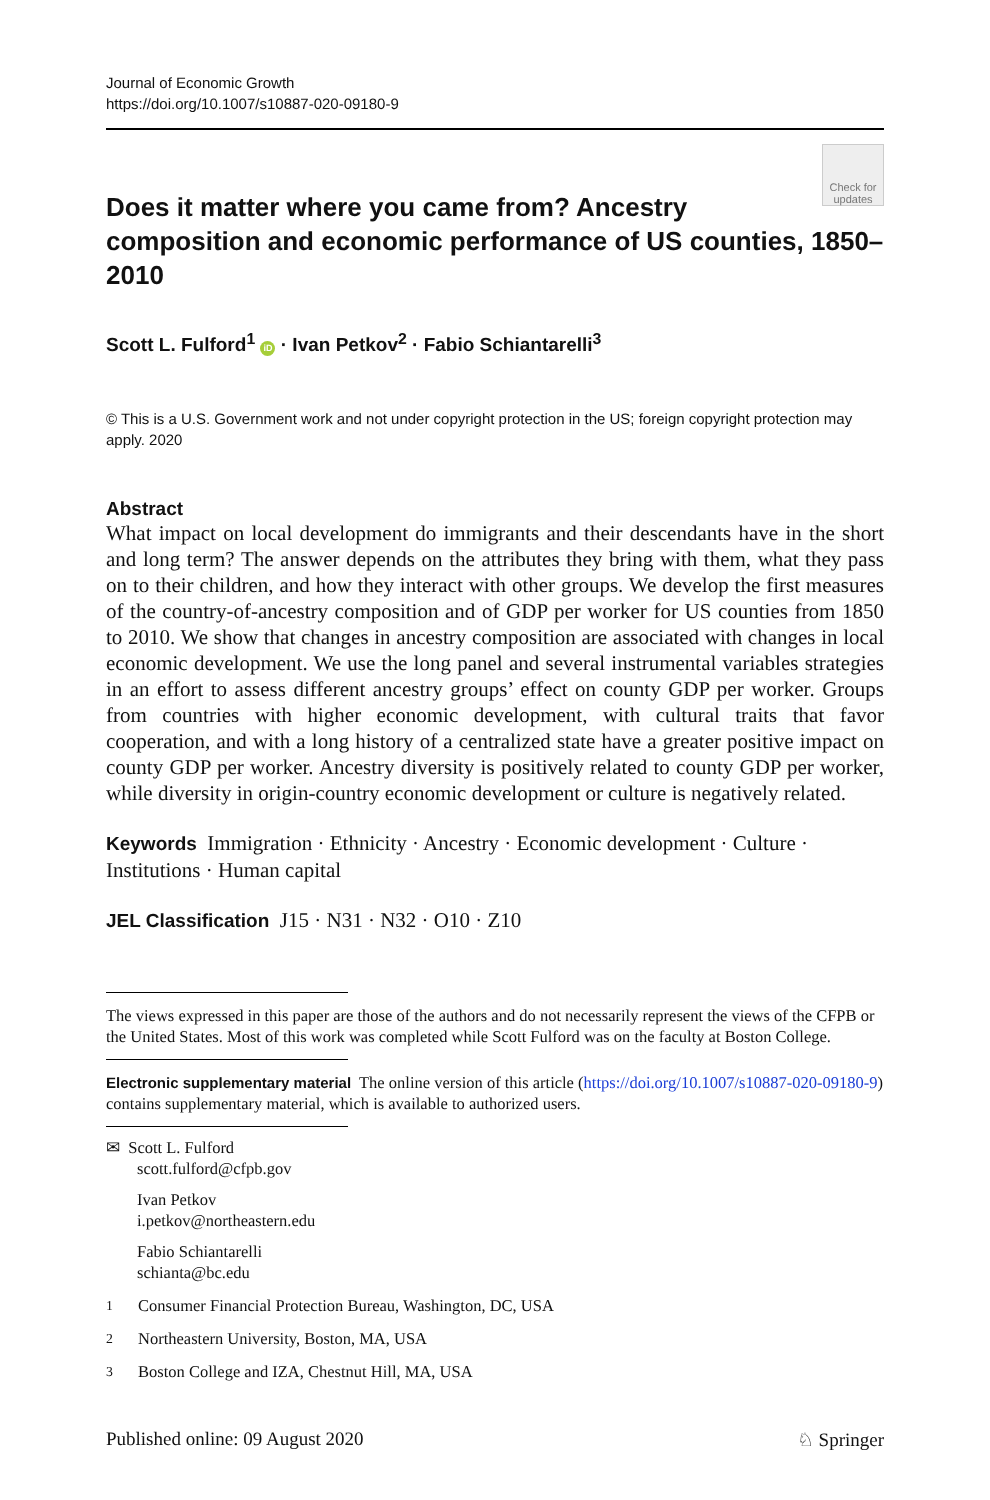Journal of Economic Growth
https://doi.org/10.1007/s10887-020-09180-9
Check for
updates
Does it matter where you came from? Ancestry composition and economic performance of US counties, 1850–2010
Scott L. Fulford<sup>1</sup> iD · Ivan Petkov<sup>2</sup> · Fabio Schiantarelli<sup>3</sup>
© This is a U.S. Government work and not under copyright protection in the US; foreign copyright protection may apply. 2020
Abstract
What impact on local development do immigrants and their descendants have in the short and long term? The answer depends on the attributes they bring with them, what they pass on to their children, and how they interact with other groups. We develop the first measures of the country-of-ancestry composition and of GDP per worker for US counties from 1850 to 2010. We show that changes in ancestry composition are associated with changes in local economic development. We use the long panel and several instrumental variables strategies in an effort to assess different ancestry groups’ effect on county GDP per worker. Groups from countries with higher economic development, with cultural traits that favor cooperation, and with a long history of a centralized state have a greater positive impact on county GDP per worker. Ancestry diversity is positively related to county GDP per worker, while diversity in origin-country economic development or culture is negatively related.
Keywords Immigration · Ethnicity · Ancestry · Economic development · Culture · Institutions · Human capital
JEL Classification J15 · N31 · N32 · O10 · Z10
The views expressed in this paper are those of the authors and do not necessarily represent the views of the CFPB or the United States. Most of this work was completed while Scott Fulford was on the faculty at Boston College.
Electronic supplementary material The online version of this article (https://doi.org/10.1007/s10887-020-09180-9) contains supplementary material, which is available to authorized users.
✉ Scott L. Fulford
scott.fulford@cfpb.gov
Ivan Petkov
i.petkov@northeastern.edu
Fabio Schiantarelli
schianta@bc.edu
<sup>1</sup> Consumer Financial Protection Bureau, Washington, DC, USA
<sup>2</sup> Northeastern University, Boston, MA, USA
<sup>3</sup> Boston College and IZA, Chestnut Hill, MA, USA
Published online: 09 August 2020 ♘ Springer